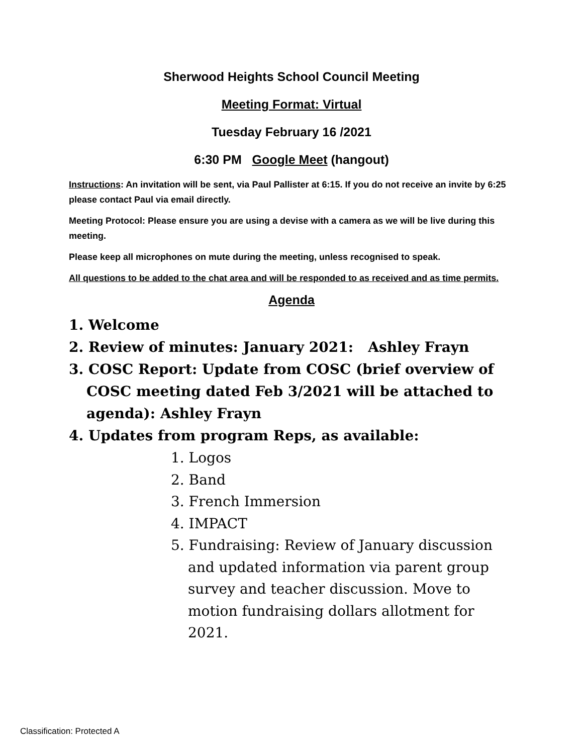Sherwood Heights School Council Meeting
Meeting Format: Virtual
Tuesday February 16 /2021
6:30 PM Google Meet (hangout)
Instructions: An invitation will be sent, via Paul Pallister at 6:15. If you do not receive an invite by 6:25 please contact Paul via email directly.
Meeting Protocol: Please ensure you are using a devise with a camera as we will be live during this meeting.
Please keep all microphones on mute during the meeting, unless recognised to speak.
All questions to be added to the chat area and will be responded to as received and as time permits.
Agenda
1. Welcome
2. Review of minutes: January 2021: Ashley Frayn
3. COSC Report: Update from COSC (brief overview of COSC meeting dated Feb 3/2021 will be attached to agenda): Ashley Frayn
4. Updates from program Reps, as available:
1. Logos
2. Band
3. French Immersion
4. IMPACT
5. Fundraising: Review of January discussion and updated information via parent group survey and teacher discussion. Move to motion fundraising dollars allotment for 2021.
Classification: Protected A